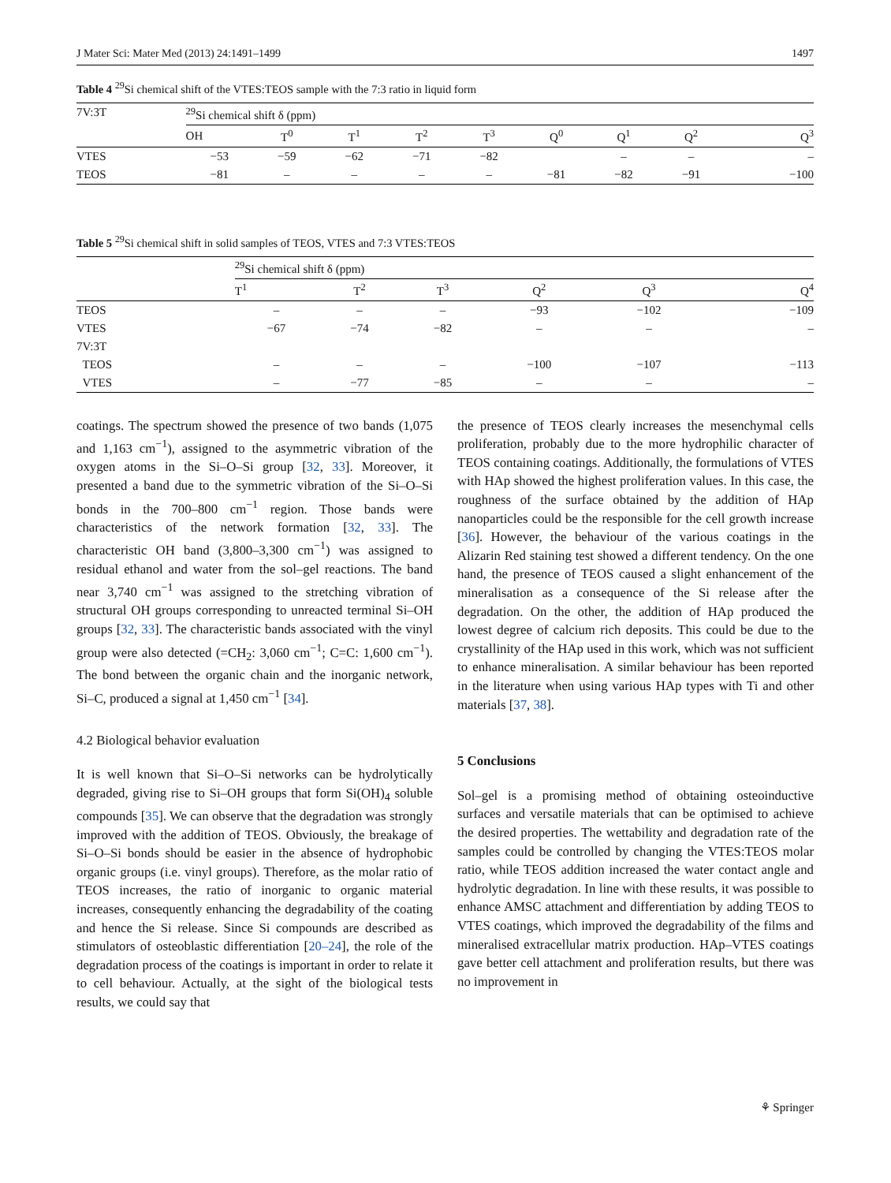J Mater Sci: Mater Med (2013) 24:1491–1499 1497
Table 4 <sup>29</sup>Si chemical shift of the VTES:TEOS sample with the 7:3 ratio in liquid form
| 7V:3T | <sup>29</sup>Si chemical shift δ (ppm) | | | | | | | | |
| --- | --- | --- | --- | --- | --- | --- | --- | --- | --- |
| | OH | T<sup>0</sup> | T<sup>1</sup> | T<sup>2</sup> | T<sup>3</sup> | Q<sup>0</sup> | Q<sup>1</sup> | Q<sup>2</sup> | Q<sup>3</sup> |
| VTES | −53 | −59 | −62 | −71 | −82 | | – | – | – |
| TEOS | −81 | – | – | – | – | −81 | −82 | −91 | −100 |
Table 5 <sup>29</sup>Si chemical shift in solid samples of TEOS, VTES and 7:3 VTES:TEOS
| | <sup>29</sup>Si chemical shift δ (ppm) | | | | | |
| --- | --- | --- | --- | --- | --- | --- |
| | T<sup>1</sup> | T<sup>2</sup> | T<sup>3</sup> | Q<sup>2</sup> | Q<sup>3</sup> | Q<sup>4</sup> |
| TEOS | – | – | – | −93 | −102 | −109 |
| VTES | −67 | −74 | −82 | – | – | – |
| 7V:3T | | | | | | |
| TEOS | – | – | – | −100 | −107 | −113 |
| VTES | – | −77 | −85 | – | – | – |
coatings. The spectrum showed the presence of two bands (1,075 and 1,163 cm<sup>−1</sup>), assigned to the asymmetric vibration of the oxygen atoms in the Si–O–Si group [32, 33]. Moreover, it presented a band due to the symmetric vibration of the Si–O–Si bonds in the 700–800 cm<sup>−1</sup> region. Those bands were characteristics of the network formation [32, 33]. The characteristic OH band (3,800–3,300 cm<sup>−1</sup>) was assigned to residual ethanol and water from the sol–gel reactions. The band near 3,740 cm<sup>−1</sup> was assigned to the stretching vibration of structural OH groups corresponding to unreacted terminal Si–OH groups [32, 33]. The characteristic bands associated with the vinyl group were also detected (=CH<sub>2</sub>: 3,060 cm<sup>−1</sup>; C=C: 1,600 cm<sup>−1</sup>). The bond between the organic chain and the inorganic network, Si–C, produced a signal at 1,450 cm<sup>−1</sup> [34].
4.2 Biological behavior evaluation
It is well known that Si–O–Si networks can be hydrolytically degraded, giving rise to Si–OH groups that form Si(OH)<sub>4</sub> soluble compounds [35]. We can observe that the degradation was strongly improved with the addition of TEOS. Obviously, the breakage of Si–O–Si bonds should be easier in the absence of hydrophobic organic groups (i.e. vinyl groups). Therefore, as the molar ratio of TEOS increases, the ratio of inorganic to organic material increases, consequently enhancing the degradability of the coating and hence the Si release. Since Si compounds are described as stimulators of osteoblastic differentiation [20–24], the role of the degradation process of the coatings is important in order to relate it to cell behaviour. Actually, at the sight of the biological tests results, we could say that
the presence of TEOS clearly increases the mesenchymal cells proliferation, probably due to the more hydrophilic character of TEOS containing coatings. Additionally, the formulations of VTES with HAp showed the highest proliferation values. In this case, the roughness of the surface obtained by the addition of HAp nanoparticles could be the responsible for the cell growth increase [36]. However, the behaviour of the various coatings in the Alizarin Red staining test showed a different tendency. On the one hand, the presence of TEOS caused a slight enhancement of the mineralisation as a consequence of the Si release after the degradation. On the other, the addition of HAp produced the lowest degree of calcium rich deposits. This could be due to the crystallinity of the HAp used in this work, which was not sufficient to enhance mineralisation. A similar behaviour has been reported in the literature when using various HAp types with Ti and other materials [37, 38].
5 Conclusions
Sol–gel is a promising method of obtaining osteoinductive surfaces and versatile materials that can be optimised to achieve the desired properties. The wettability and degradation rate of the samples could be controlled by changing the VTES:TEOS molar ratio, while TEOS addition increased the water contact angle and hydrolytic degradation. In line with these results, it was possible to enhance AMSC attachment and differentiation by adding TEOS to VTES coatings, which improved the degradability of the films and mineralised extracellular matrix production. HAp–VTES coatings gave better cell attachment and proliferation results, but there was no improvement in
⚘ Springer